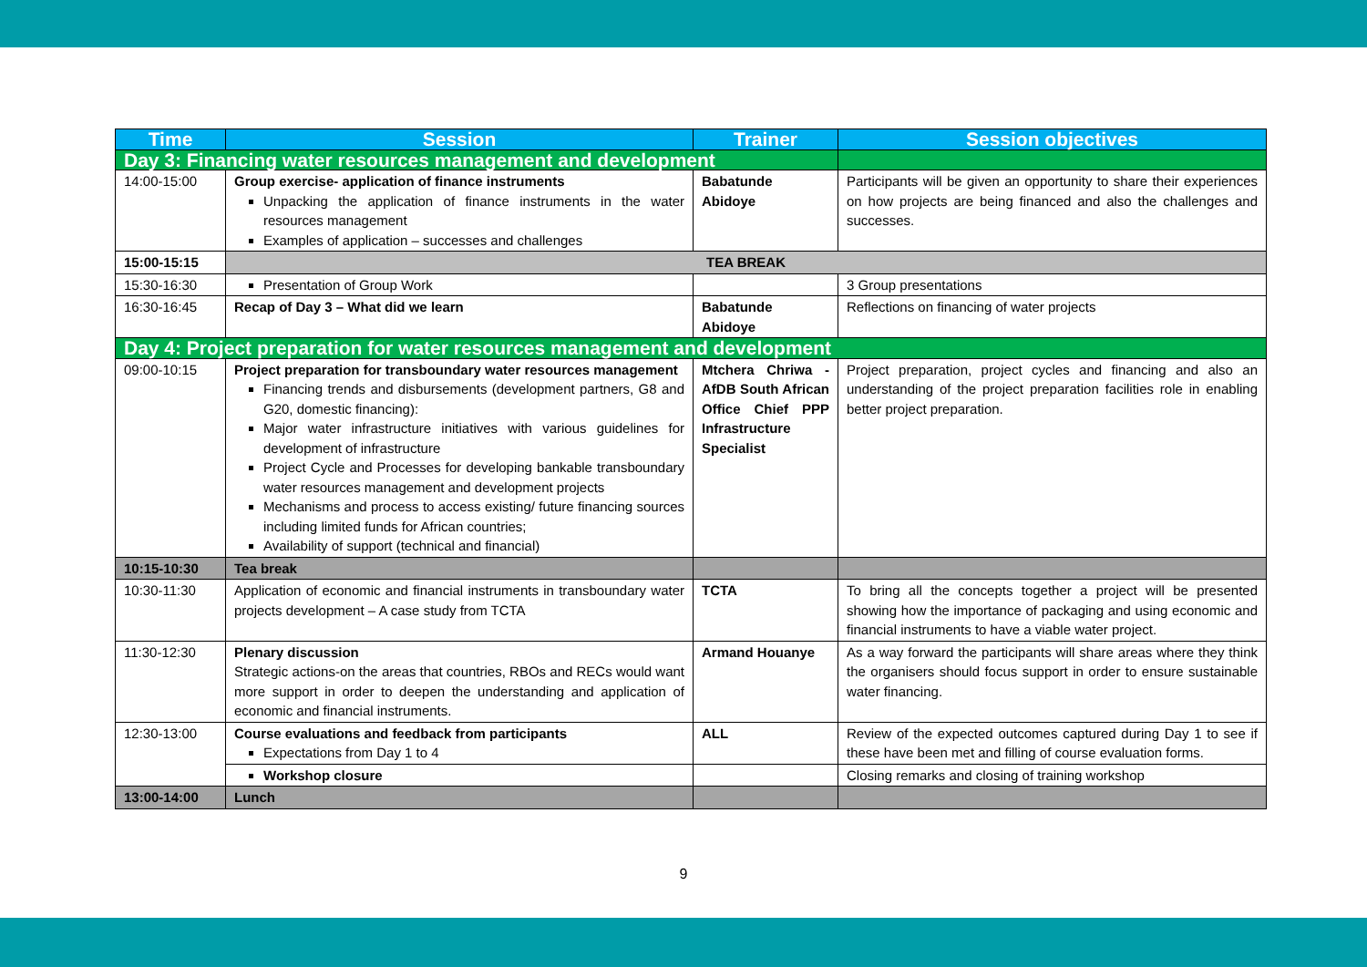| Time | Session | Trainer | Session objectives |
| --- | --- | --- | --- |
| Day 3: Financing water resources management and development | | | |
| 14:00-15:00 | Group exercise- application of finance instruments Unpacking the application of finance instruments in the water resources management Examples of application – successes and challenges | Babatunde Abidoye | Participants will be given an opportunity to share their experiences on how projects are being financed and also the challenges and successes. |
| 15:00-15:15 | TEA BREAK | | |
| 15:30-16:30 | Presentation of Group Work | | 3 Group presentations |
| 16:30-16:45 | Recap of Day 3 – What did we learn | Babatunde Abidoye | Reflections on financing of water projects |
| Day 4: Project preparation for water resources management and development | | | |
| 09:00-10:15 | Project preparation for transboundary water resources management Financing trends and disbursements (development partners, G8 and G20, domestic financing): Major water infrastructure initiatives with various guidelines for development of infrastructure Project Cycle and Processes for developing bankable transboundary water resources management and development projects Mechanisms and process to access existing/ future financing sources including limited funds for African countries; Availability of support (technical and financial) | Mtchera Chriwa - AfDB South African Office Chief PPP Infrastructure Specialist | Project preparation, project cycles and financing and also an understanding of the project preparation facilities role in enabling better project preparation. |
| 10:15-10:30 | Tea break | | |
| 10:30-11:30 | Application of economic and financial instruments in transboundary water projects development – A case study from TCTA | TCTA | To bring all the concepts together a project will be presented showing how the importance of packaging and using economic and financial instruments to have a viable water project. |
| 11:30-12:30 | Plenary discussion Strategic actions-on the areas that countries, RBOs and RECs would want more support in order to deepen the understanding and application of economic and financial instruments. | Armand Houanye | As a way forward the participants will share areas where they think the organisers should focus support in order to ensure sustainable water financing. |
| 12:30-13:00 | Course evaluations and feedback from participants Expectations from Day 1 to 4 | ALL | Review of the expected outcomes captured during Day 1 to see if these have been met and filling of course evaluation forms. |
| | Workshop closure | | Closing remarks and closing of training workshop |
| 13:00-14:00 | Lunch | | |
9